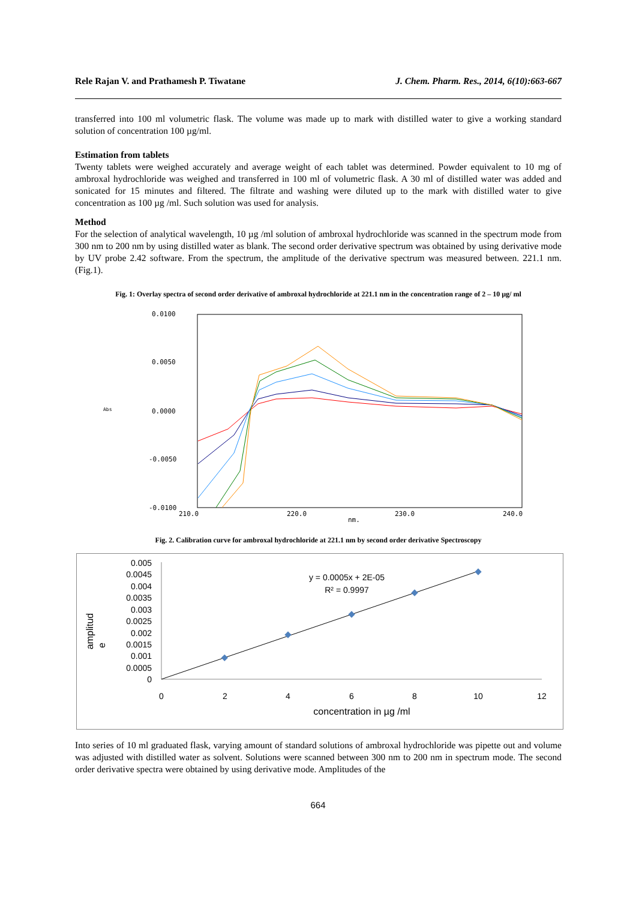Rele Rajan V. and Prathamesh P. Tiwatane J. Chem. Pharm. Res., 2014, 6(10):663-667
transferred into 100 ml volumetric flask. The volume was made up to mark with distilled water to give a working standard solution of concentration 100 µg/ml.
Estimation from tablets
Twenty tablets were weighed accurately and average weight of each tablet was determined. Powder equivalent to 10 mg of ambroxal hydrochloride was weighed and transferred in 100 ml of volumetric flask. A 30 ml of distilled water was added and sonicated for 15 minutes and filtered. The filtrate and washing were diluted up to the mark with distilled water to give concentration as 100 µg /ml. Such solution was used for analysis.
Method
For the selection of analytical wavelength, 10 µg /ml solution of ambroxal hydrochloride was scanned in the spectrum mode from 300 nm to 200 nm by using distilled water as blank. The second order derivative spectrum was obtained by using derivative mode by UV probe 2.42 software. From the spectrum, the amplitude of the derivative spectrum was measured between. 221.1 nm. (Fig.1).
Fig. 1: Overlay spectra of second order derivative of ambroxal hydrochloride at 221.1 nm in the concentration range of 2 – 10 µg/ ml
0.0100
0.0050
0.0000
-0.0050
-0.0100
210.0
220.0
230.0
240.0
nm.
Abs
Fig. 2. Calibration curve for ambroxal hydrochloride at 221.1 nm by second order derivative Spectroscopy
0.005
0.0045
0.004
0.0035
0.003
0.0025
0.002
0.0015
0.001
0.0005
0
0
2
4
6
8
10
12
concentration in µg /ml
y = 0.0005x + 2E-05
R² = 0.9997
amplitud
e
Into series of 10 ml graduated flask, varying amount of standard solutions of ambroxal hydrochloride was pipette out and volume was adjusted with distilled water as solvent. Solutions were scanned between 300 nm to 200 nm in spectrum mode. The second order derivative spectra were obtained by using derivative mode. Amplitudes of the
664